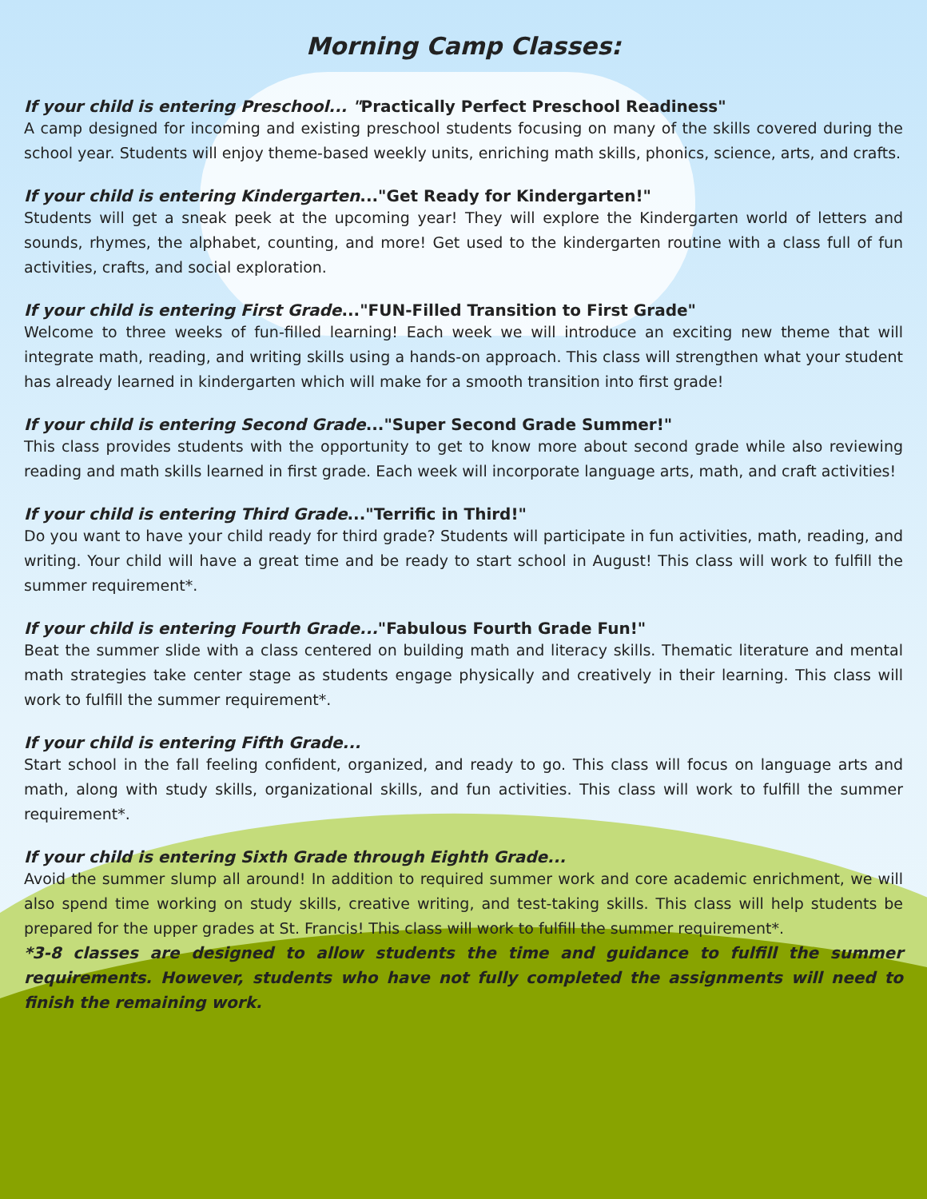Morning Camp Classes:
If your child is entering Preschool... "Practically Perfect Preschool Readiness"
A camp designed for incoming and existing preschool students focusing on many of the skills covered during the school year. Students will enjoy theme-based weekly units, enriching math skills, phonics, science, arts, and crafts.
If your child is entering Kindergarten..."Get Ready for Kindergarten!"
Students will get a sneak peek at the upcoming year! They will explore the Kindergarten world of letters and sounds, rhymes, the alphabet, counting, and more! Get used to the kindergarten routine with a class full of fun activities, crafts, and social exploration.
If your child is entering First Grade..."FUN-Filled Transition to First Grade"
Welcome to three weeks of fun-filled learning! Each week we will introduce an exciting new theme that will integrate math, reading, and writing skills using a hands-on approach. This class will strengthen what your student has already learned in kindergarten which will make for a smooth transition into first grade!
If your child is entering Second Grade..."Super Second Grade Summer!"
This class provides students with the opportunity to get to know more about second grade while also reviewing reading and math skills learned in first grade. Each week will incorporate language arts, math, and craft activities!
If your child is entering Third Grade..."Terrific in Third!"
Do you want to have your child ready for third grade? Students will participate in fun activities, math, reading, and writing. Your child will have a great time and be ready to start school in August! This class will work to fulfill the summer requirement*.
If your child is entering Fourth Grade..."Fabulous Fourth Grade Fun!"
Beat the summer slide with a class centered on building math and literacy skills. Thematic literature and mental math strategies take center stage as students engage physically and creatively in their learning. This class will work to fulfill the summer requirement*.
If your child is entering Fifth Grade...
Start school in the fall feeling confident, organized, and ready to go. This class will focus on language arts and math, along with study skills, organizational skills, and fun activities. This class will work to fulfill the summer requirement*.
If your child is entering Sixth Grade through Eighth Grade...
Avoid the summer slump all around! In addition to required summer work and core academic enrichment, we will also spend time working on study skills, creative writing, and test-taking skills. This class will help students be prepared for the upper grades at St. Francis! This class will work to fulfill the summer requirement*.
*3-8 classes are designed to allow students the time and guidance to fulfill the summer requirements. However, students who have not fully completed the assignments will need to finish the remaining work.